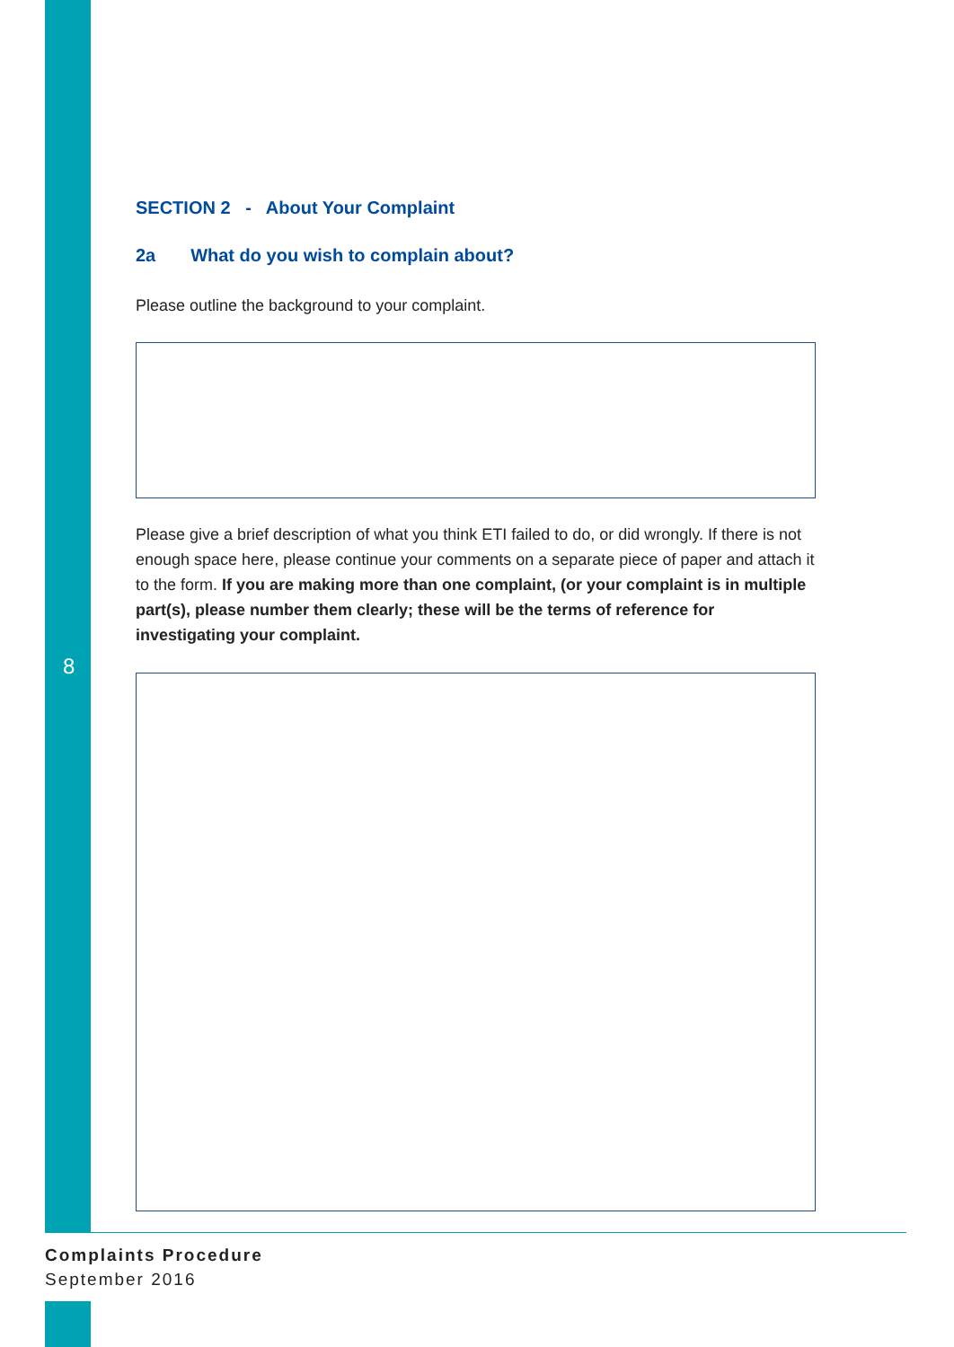SECTION 2 - About Your Complaint
2a What do you wish to complain about?
Please outline the background to your complaint.
Please give a brief description of what you think ETI failed to do, or did wrongly. If there is not enough space here, please continue your comments on a separate piece of paper and attach it to the form. If you are making more than one complaint, (or your complaint is in multiple part(s), please number them clearly; these will be the terms of reference for investigating your complaint.
8
Complaints Procedure
September 2016